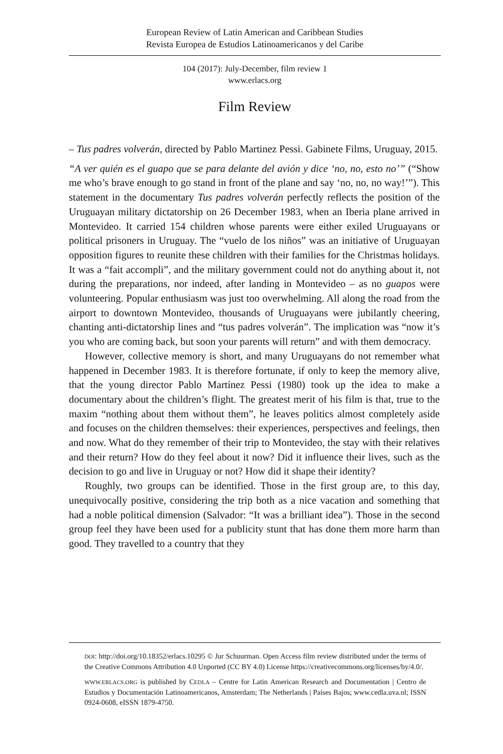European Review of Latin American and Caribbean Studies
Revista Europea de Estudios Latinoamericanos y del Caribe
104 (2017): July-December, film review 1
www.erlacs.org
Film Review
– Tus padres volverán, directed by Pablo Martinez Pessi. Gabinete Films, Uruguay, 2015.
“A ver quién es el guapo que se para delante del avión y dice ‘no, no, esto no’” (“Show me who’s brave enough to go stand in front of the plane and say ‘no, no, no way!’”). This statement in the documentary Tus padres volverán perfectly reflects the position of the Uruguayan military dictatorship on 26 December 1983, when an Iberia plane arrived in Montevideo. It carried 154 children whose parents were either exiled Uruguayans or political prisoners in Uruguay. The “vuelo de los niños” was an initiative of Uruguayan opposition figures to reunite these children with their families for the Christmas holidays. It was a “fait accompli”, and the military government could not do anything about it, not during the preparations, nor indeed, after landing in Montevideo – as no guapos were volunteering. Popular enthusiasm was just too overwhelming. All along the road from the airport to downtown Montevideo, thousands of Uruguayans were jubilantly cheering, chanting anti-dictatorship lines and “tus padres volverán”. The implication was “now it’s you who are coming back, but soon your parents will return” and with them democracy.
However, collective memory is short, and many Uruguayans do not remember what happened in December 1983. It is therefore fortunate, if only to keep the memory alive, that the young director Pablo Martínez Pessi (1980) took up the idea to make a documentary about the children’s flight. The greatest merit of his film is that, true to the maxim “nothing about them without them”, he leaves politics almost completely aside and focuses on the children themselves: their experiences, perspectives and feelings, then and now. What do they remember of their trip to Montevideo, the stay with their relatives and their return? How do they feel about it now? Did it influence their lives, such as the decision to go and live in Uruguay or not? How did it shape their identity?
Roughly, two groups can be identified. Those in the first group are, to this day, unequivocally positive, considering the trip both as a nice vacation and something that had a noble political dimension (Salvador: “It was a brilliant idea”). Those in the second group feel they have been used for a publicity stunt that has done them more harm than good. They travelled to a country that they
DOI: http://doi.org/10.18352/erlacs.10295 © Jur Schuurman. Open Access film review distributed under the terms of the Creative Commons Attribution 4.0 Unported (CC BY 4.0) License https://creativecommons.org/licenses/by/4.0/.
WWW.ERLACS.ORG is published by CEDLA – Centre for Latin American Research and Documentation | Centro de Estudios y Documentación Latinoamericanos, Amsterdam; The Netherlands | Países Bajos; www.cedla.uva.nl; ISSN 0924-0608, eISSN 1879-4750.